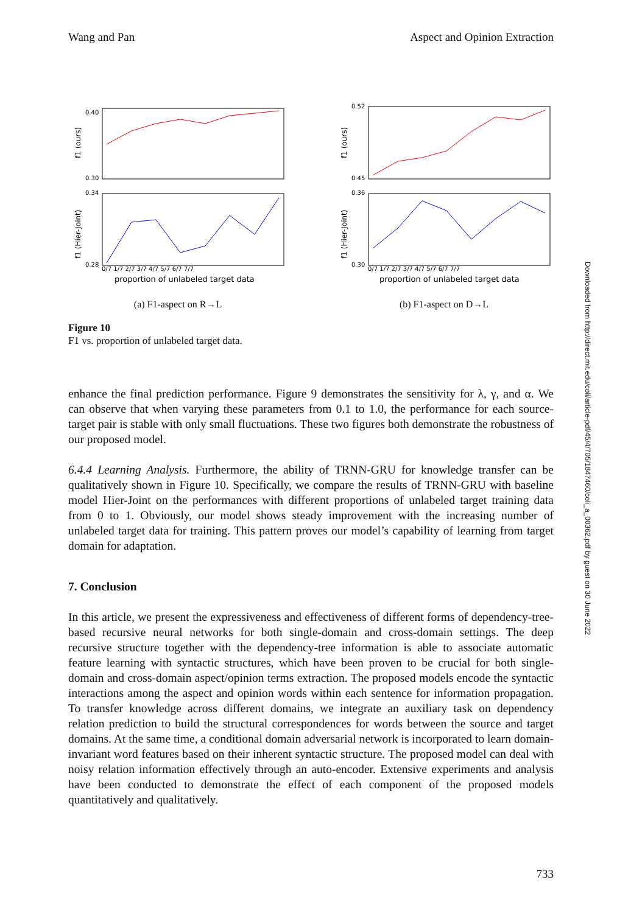Wang and Pan Aspect and Opinion Extraction
0.40
0.30
0.34
0.28
f1 (ours)
f1 (Hier-Joint)
0/7 1/7 2/7 3/7 4/7 5/7 6/7 7/7
proportion of unlabeled target data
(a) F1-aspect on R→L
0.52
0.45
0.36
0.30
f1 (ours)
f1 (Hier-Joint)
0/7 1/7 2/7 3/7 4/7 5/7 6/7 7/7
proportion of unlabeled target data
(b) F1-aspect on D→L
Figure 10
F1 vs. proportion of unlabeled target data.
enhance the final prediction performance. Figure 9 demonstrates the sensitivity for λ, γ, and α. We can observe that when varying these parameters from 0.1 to 1.0, the performance for each source-target pair is stable with only small fluctuations. These two figures both demonstrate the robustness of our proposed model.
6.4.4 Learning Analysis. Furthermore, the ability of TRNN-GRU for knowledge transfer can be qualitatively shown in Figure 10. Specifically, we compare the results of TRNN-GRU with baseline model Hier-Joint on the performances with different proportions of unlabeled target training data from 0 to 1. Obviously, our model shows steady improvement with the increasing number of unlabeled target data for training. This pattern proves our model’s capability of learning from target domain for adaptation.
7. Conclusion
In this article, we present the expressiveness and effectiveness of different forms of dependency-tree-based recursive neural networks for both single-domain and cross-domain settings. The deep recursive structure together with the dependency-tree information is able to associate automatic feature learning with syntactic structures, which have been proven to be crucial for both single-domain and cross-domain aspect/opinion terms extraction. The proposed models encode the syntactic interactions among the aspect and opinion words within each sentence for information propagation. To transfer knowledge across different domains, we integrate an auxiliary task on dependency relation prediction to build the structural correspondences for words between the source and target domains. At the same time, a conditional domain adversarial network is incorporated to learn domain-invariant word features based on their inherent syntactic structure. The proposed model can deal with noisy relation information effectively through an auto-encoder. Extensive experiments and analysis have been conducted to demonstrate the effect of each component of the proposed models quantitatively and qualitatively.
Downloaded from http://direct.mit.edu/coli/article-pdf/45/4/705/1847460/coli_a_00362.pdf by guest on 30 June 2022
733